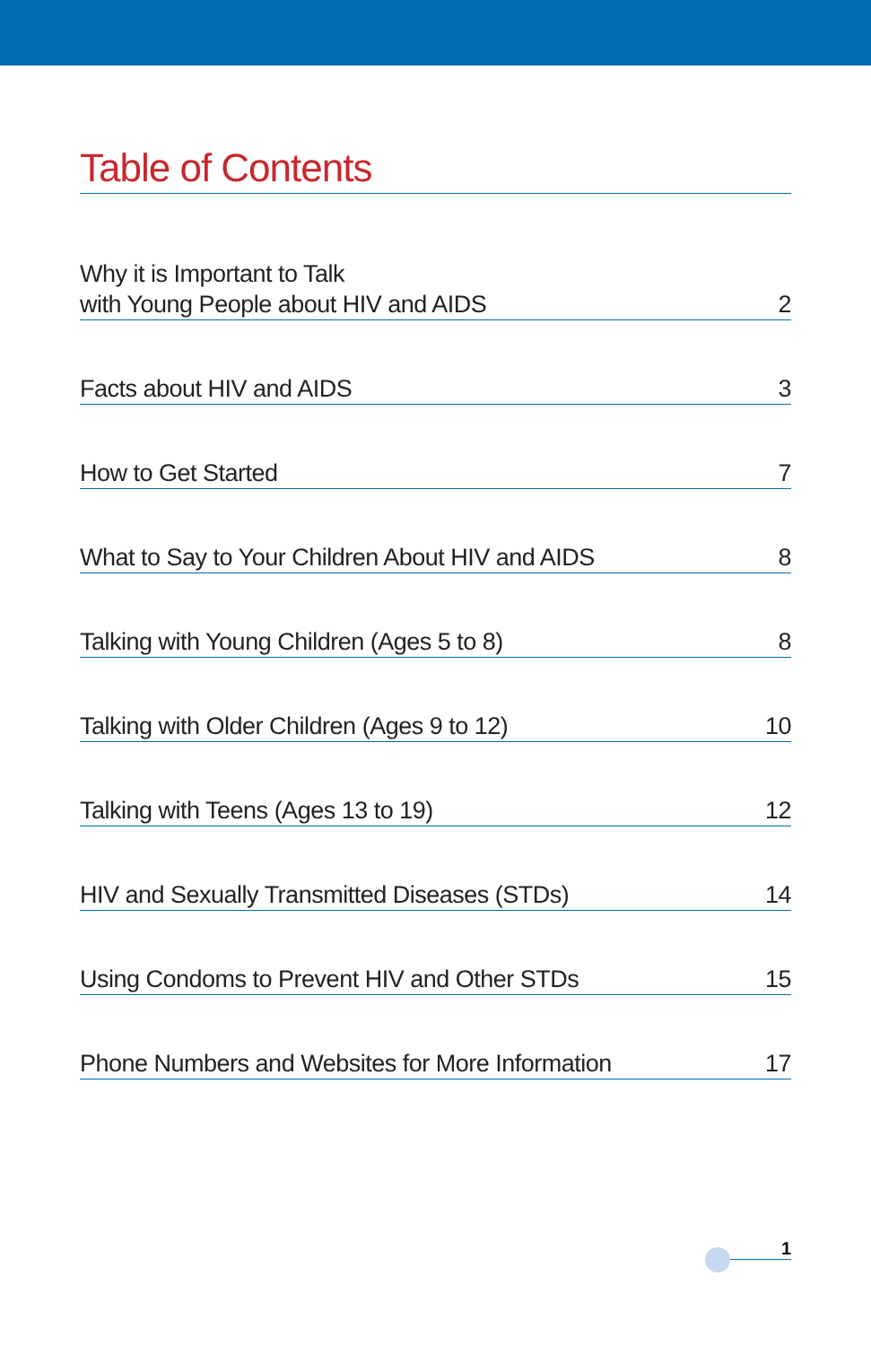Table of Contents
Why it is Important to Talk
with Young People about HIV and AIDS 2
Facts about HIV and AIDS 3
How to Get Started 7
What to Say to Your Children About HIV and AIDS 8
Talking with Young Children (Ages 5 to 8) 8
Talking with Older Children (Ages 9 to 12) 10
Talking with Teens (Ages 13 to 19) 12
HIV and Sexually Transmitted Diseases (STDs) 14
Using Condoms to Prevent HIV and Other STDs 15
Phone Numbers and Websites for More Information 17
1